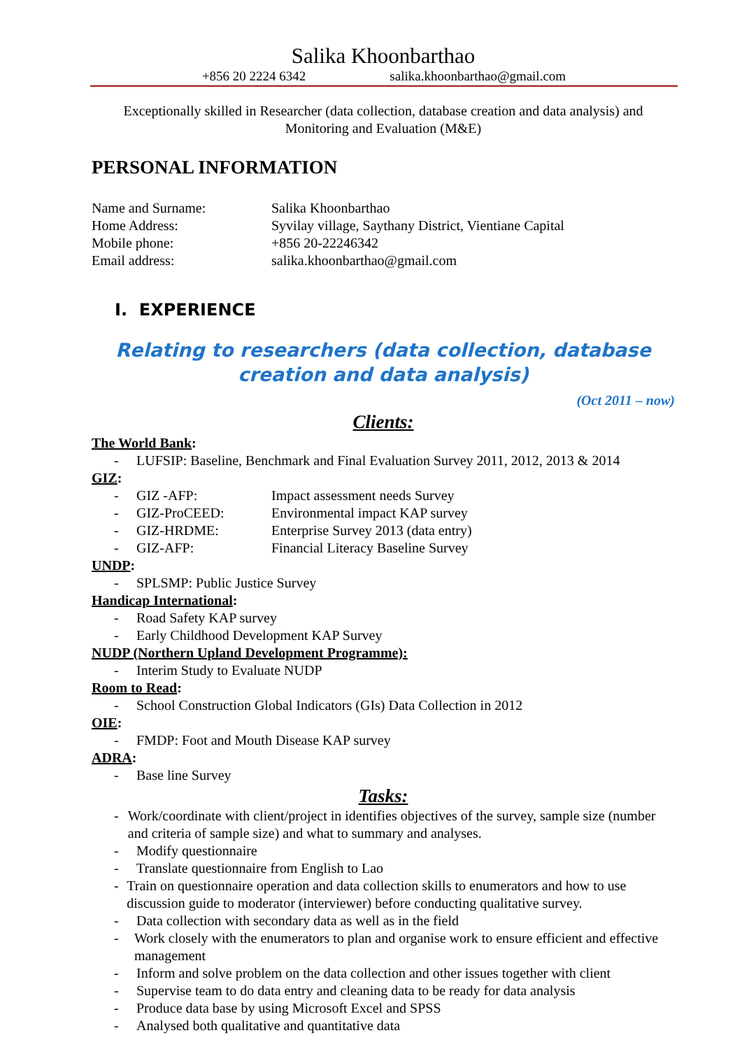Salika Khoonbarthao
+856 20 2224 6342 salika.khoonbarthao@gmail.com
Exceptionally skilled in Researcher (data collection, database creation and data analysis) and Monitoring and Evaluation (M&E)
PERSONAL INFORMATION
Name and Surname:
Salika Khoonbarthao
Home Address:
Syvilay village, Saythany District, Vientiane Capital
Mobile phone:
+856 20-22246342
Email address:
salika.khoonbarthao@gmail.com
I. EXPERIENCE
Relating to researchers (data collection, database creation and data analysis)
(Oct 2011 – now)
Clients:
The World Bank:
- LUFSIP: Baseline, Benchmark and Final Evaluation Survey 2011, 2012, 2013 & 2014
GIZ:
- GIZ -AFP: Impact assessment needs Survey
- GIZ-ProCEED: Environmental impact KAP survey
- GIZ-HRDME: Enterprise Survey 2013 (data entry)
- GIZ-AFP: Financial Literacy Baseline Survey
UNDP:
- SPLSMP: Public Justice Survey
Handicap International:
- Road Safety KAP survey
- Early Childhood Development KAP Survey
NUDP (Northern Upland Development Programme):
- Interim Study to Evaluate NUDP
Room to Read:
- School Construction Global Indicators (GIs) Data Collection in 2012
OIE:
- FMDP: Foot and Mouth Disease KAP survey
ADRA:
- Base line Survey
Tasks:
- Work/coordinate with client/project in identifies objectives of the survey, sample size (number and criteria of sample size) and what to summary and analyses.
- Modify questionnaire
- Translate questionnaire from English to Lao
- Train on questionnaire operation and data collection skills to enumerators and how to use discussion guide to moderator (interviewer) before conducting qualitative survey.
- Data collection with secondary data as well as in the field
- Work closely with the enumerators to plan and organise work to ensure efficient and effective management
- Inform and solve problem on the data collection and other issues together with client
- Supervise team to do data entry and cleaning data to be ready for data analysis
- Produce data base by using Microsoft Excel and SPSS
- Analysed both qualitative and quantitative data